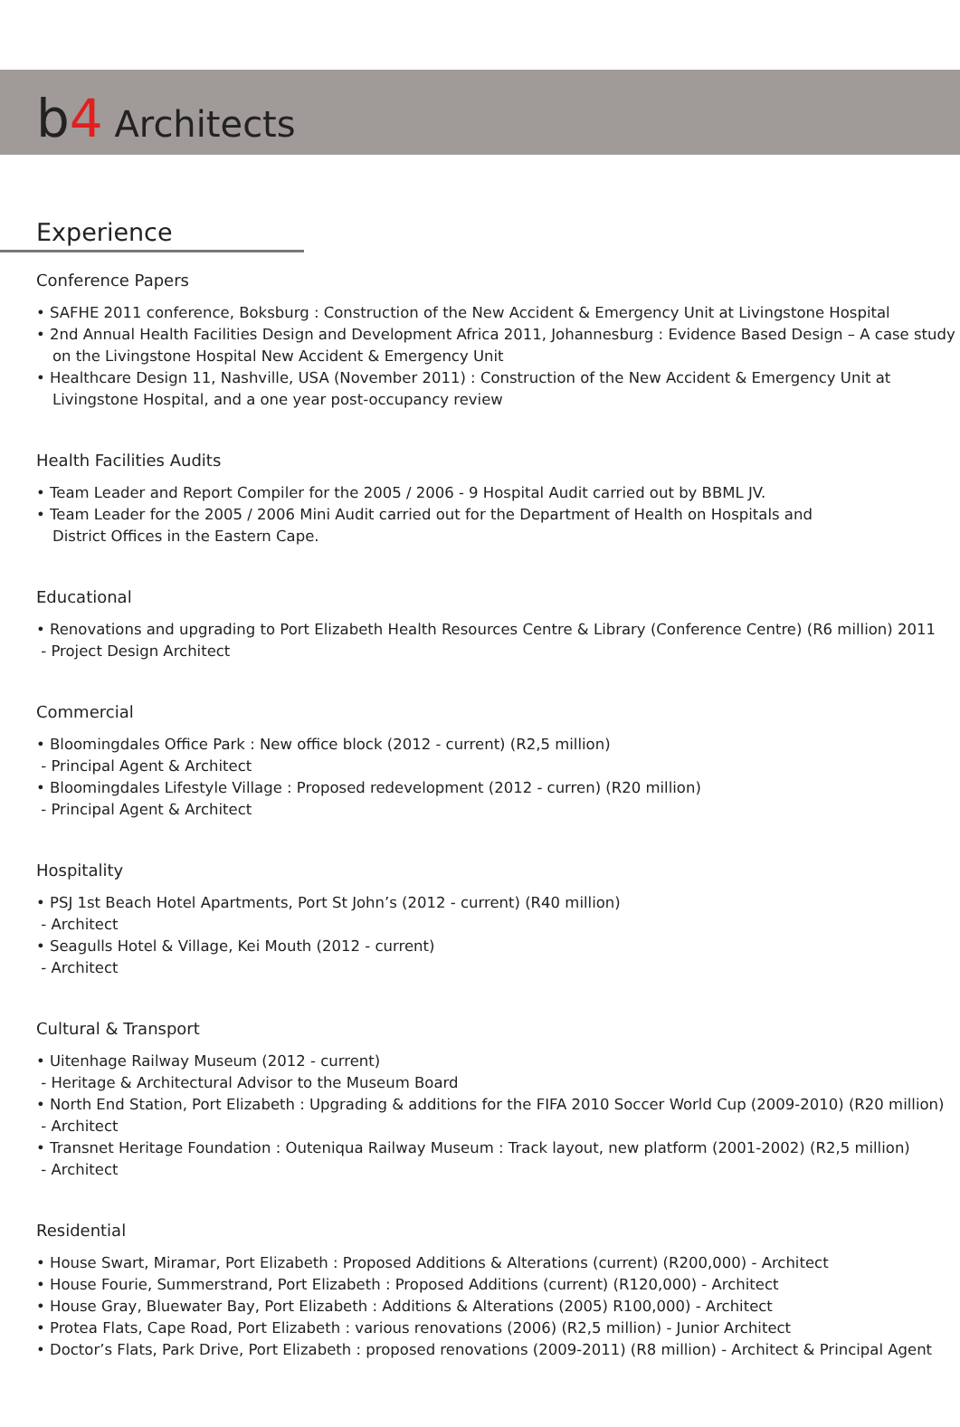b 4 Architects
Experience
Conference Papers
• SAFHE 2011 conference, Boksburg : Construction of the New Accident & Emergency Unit at Livingstone Hospital
• 2nd Annual Health Facilities Design and Development Africa 2011, Johannesburg : Evidence Based Design – A case study
on the Livingstone Hospital New Accident & Emergency Unit
• Healthcare Design 11, Nashville, USA (November 2011) : Construction of the New Accident & Emergency Unit at
Livingstone Hospital, and a one year post-occupancy review
Health Facilities Audits
• Team Leader and Report Compiler for the 2005 / 2006 - 9 Hospital Audit carried out by BBML JV.
• Team Leader for the 2005 / 2006 Mini Audit carried out for the Department of Health on Hospitals and
District Offices in the Eastern Cape.
Educational
• Renovations and upgrading to Port Elizabeth Health Resources Centre & Library (Conference Centre) (R6 million) 2011
- Project Design Architect
Commercial
• Bloomingdales Office Park : New office block (2012 - current) (R2,5 million)
- Principal Agent & Architect
• Bloomingdales Lifestyle Village : Proposed redevelopment (2012 - curren) (R20 million)
- Principal Agent & Architect
Hospitality
• PSJ 1st Beach Hotel Apartments, Port St John’s (2012 - current) (R40 million)
- Architect
• Seagulls Hotel & Village, Kei Mouth (2012 - current)
- Architect
Cultural & Transport
• Uitenhage Railway Museum (2012 - current)
- Heritage & Architectural Advisor to the Museum Board
• North End Station, Port Elizabeth : Upgrading & additions for the FIFA 2010 Soccer World Cup (2009-2010) (R20 million)
- Architect
• Transnet Heritage Foundation : Outeniqua Railway Museum : Track layout, new platform (2001-2002) (R2,5 million)
- Architect
Residential
• House Swart, Miramar, Port Elizabeth : Proposed Additions & Alterations (current) (R200,000) - Architect
• House Fourie, Summerstrand, Port Elizabeth : Proposed Additions (current) (R120,000) - Architect
• House Gray, Bluewater Bay, Port Elizabeth : Additions & Alterations (2005) R100,000) - Architect
• Protea Flats, Cape Road, Port Elizabeth : various renovations (2006) (R2,5 million) - Junior Architect
• Doctor’s Flats, Park Drive, Port Elizabeth : proposed renovations (2009-2011) (R8 million) - Architect & Principal Agent